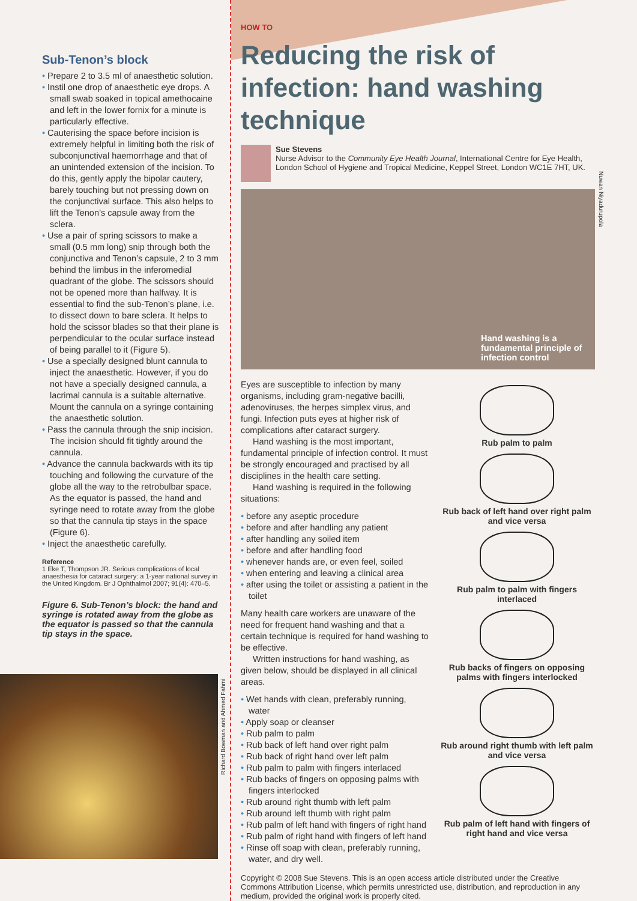Sub-Tenon’s block
• Prepare 2 to 3.5 ml of anaesthetic solution.
• Instil one drop of anaesthetic eye drops. A small swab soaked in topical amethocaine and left in the lower fornix for a minute is particularly effective.
• Cauterising the space before incision is extremely helpful in limiting both the risk of subconjunctival haemorrhage and that of an unintended extension of the incision. To do this, gently apply the bipolar cautery, barely touching but not pressing down on the conjunctival surface. This also helps to lift the Tenon’s capsule away from the sclera.
• Use a pair of spring scissors to make a small (0.5 mm long) snip through both the conjunctiva and Tenon’s capsule, 2 to 3 mm behind the limbus in the inferomedial quadrant of the globe. The scissors should not be opened more than halfway. It is essential to find the sub-Tenon’s plane, i.e. to dissect down to bare sclera. It helps to hold the scissor blades so that their plane is perpendicular to the ocular surface instead of being parallel to it (Figure 5).
• Use a specially designed blunt cannula to inject the anaesthetic. However, if you do not have a specially designed cannula, a lacrimal cannula is a suitable alternative. Mount the cannula on a syringe containing the anaesthetic solution.
• Pass the cannula through the snip incision. The incision should fit tightly around the cannula.
• Advance the cannula backwards with its tip touching and following the curvature of the globe all the way to the retrobulbar space. As the equator is passed, the hand and syringe need to rotate away from the globe so that the cannula tip stays in the space (Figure 6).
• Inject the anaesthetic carefully.
Reference
1 Eke T, Thompson JR. Serious complications of local anaesthesia for cataract surgery: a 1-year national survey in the United Kingdom. Br J Ophthalmol 2007; 91(4): 470–5.
Figure 6. Sub-Tenon’s block: the hand and syringe is rotated away from the globe as the equator is passed so that the cannula tip stays in the space.
Richard Bowman and Ahmed Fahmi
Nuwan Niyadurupola
HOW TO
Reducing the risk of infection: hand washing technique
Sue Stevens
Nurse Advisor to the Community Eye Health Journal, International Centre for Eye Health, London School of Hygiene and Tropical Medicine, Keppel Street, London WC1E 7HT, UK.
Hand washing is a fundamental principle of infection control
Eyes are susceptible to infection by many organisms, including gram-negative bacilli, adenoviruses, the herpes simplex virus, and fungi. Infection puts eyes at higher risk of complications after cataract surgery.
Hand washing is the most important, fundamental principle of infection control. It must be strongly encouraged and practised by all disciplines in the health care setting.
Hand washing is required in the following situations:
• before any aseptic procedure
• before and after handling any patient
• after handling any soiled item
• before and after handling food
• whenever hands are, or even feel, soiled
• when entering and leaving a clinical area
• after using the toilet or assisting a patient in the toilet
Many health care workers are unaware of the need for frequent hand washing and that a certain technique is required for hand washing to be effective.
Written instructions for hand washing, as given below, should be displayed in all clinical areas.
• Wet hands with clean, preferably running, water
• Apply soap or cleanser
• Rub palm to palm
• Rub back of left hand over right palm
• Rub back of right hand over left palm
• Rub palm to palm with fingers interlaced
• Rub backs of fingers on opposing palms with fingers interlocked
• Rub around right thumb with left palm
• Rub around left thumb with right palm
• Rub palm of left hand with fingers of right hand
• Rub palm of right hand with fingers of left hand
• Rinse off soap with clean, preferably running, water, and dry well.
Rub palm to palm
Rub back of left hand over right palm and vice versa
Rub palm to palm with fingers interlaced
Rub backs of fingers on opposing palms with fingers interlocked
Rub around right thumb with left palm and vice versa
Rub palm of left hand with fingers of right hand and vice versa
Copyright © 2008 Sue Stevens. This is an open access article distributed under the Creative Commons Attribution License, which permits unrestricted use, distribution, and reproduction in any medium, provided the original work is properly cited.